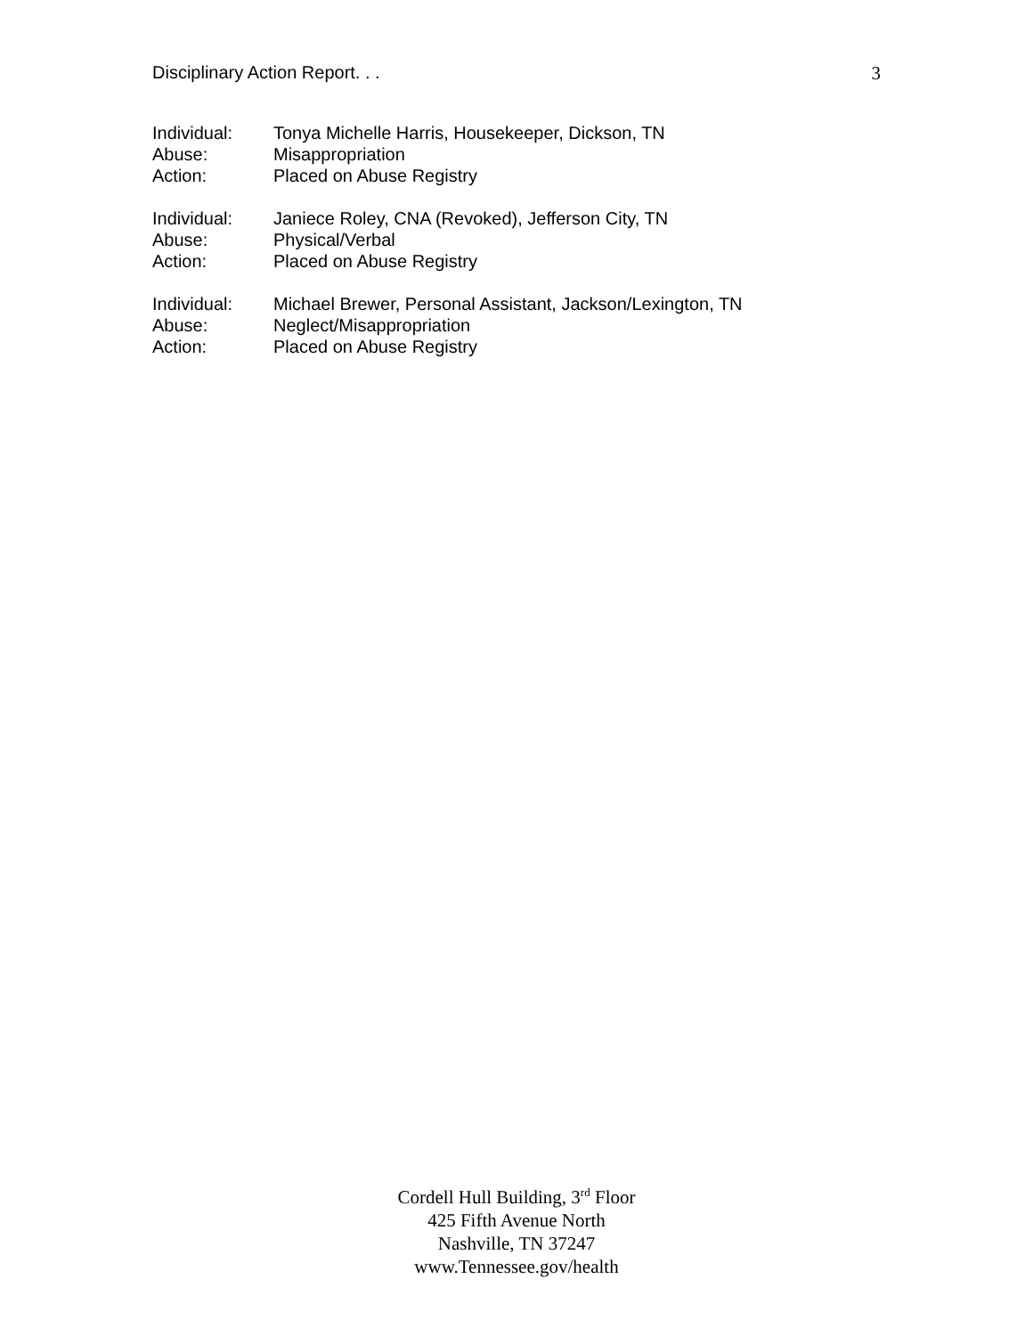Disciplinary Action Report. . . 3
| Individual: | Tonya Michelle Harris, Housekeeper, Dickson, TN |
| Abuse: | Misappropriation |
| Action: | Placed on Abuse Registry |
| Individual: | Janiece Roley, CNA (Revoked), Jefferson City, TN |
| Abuse: | Physical/Verbal |
| Action: | Placed on Abuse Registry |
| Individual: | Michael Brewer, Personal Assistant, Jackson/Lexington, TN |
| Abuse: | Neglect/Misappropriation |
| Action: | Placed on Abuse Registry |
Cordell Hull Building, 3<sup>rd</sup> Floor
425 Fifth Avenue North
Nashville, TN 37247
www.Tennessee.gov/health